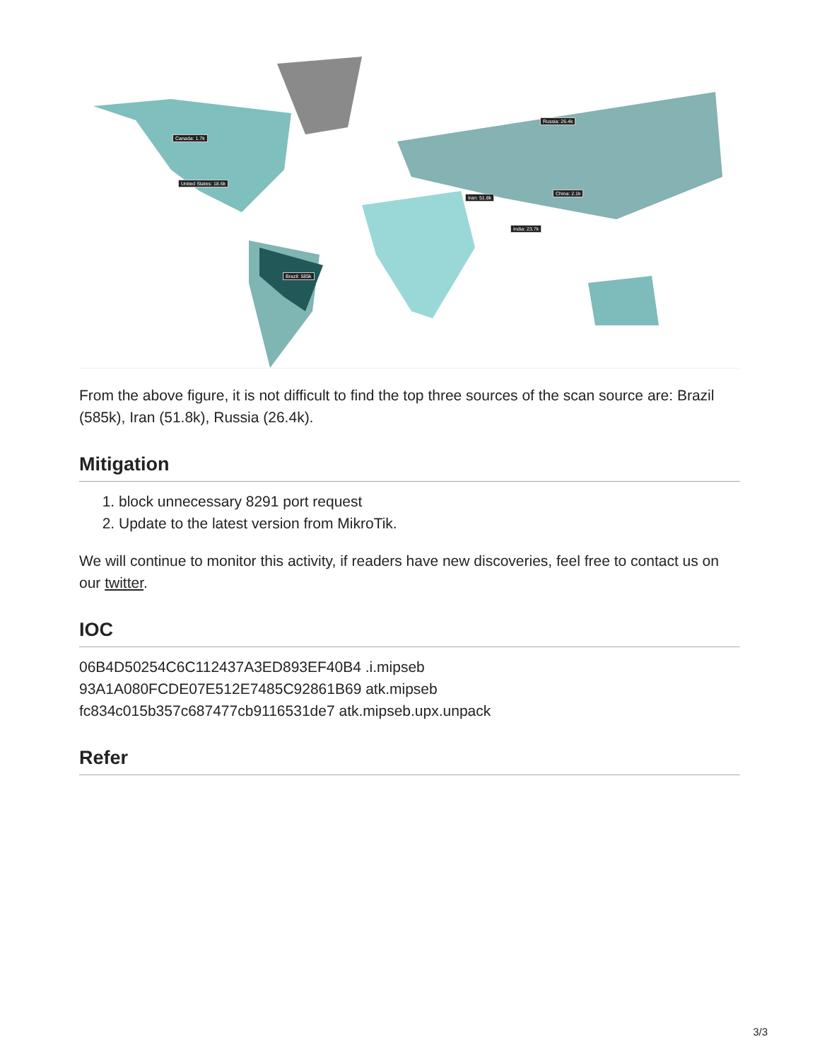Canada: 1.7k
United States: 18.6k
Russia: 26.4k
Iran: 51.8k
China: 2.1k
India: 23.7k
Brazil: 585k
From the above figure, it is not difficult to find the top three sources of the scan source are: Brazil (585k), Iran (51.8k), Russia (26.4k).
Mitigation
1. block unnecessary 8291 port request
2. Update to the latest version from MikroTik.
We will continue to monitor this activity, if readers have new discoveries, feel free to contact us on our twitter.
IOC
06B4D50254C6C112437A3ED893EF40B4 .i.mipseb
93A1A080FCDE07E512E7485C92861B69 atk.mipseb
fc834c015b357c687477cb9116531de7 atk.mipseb.upx.unpack
Refer
3/3